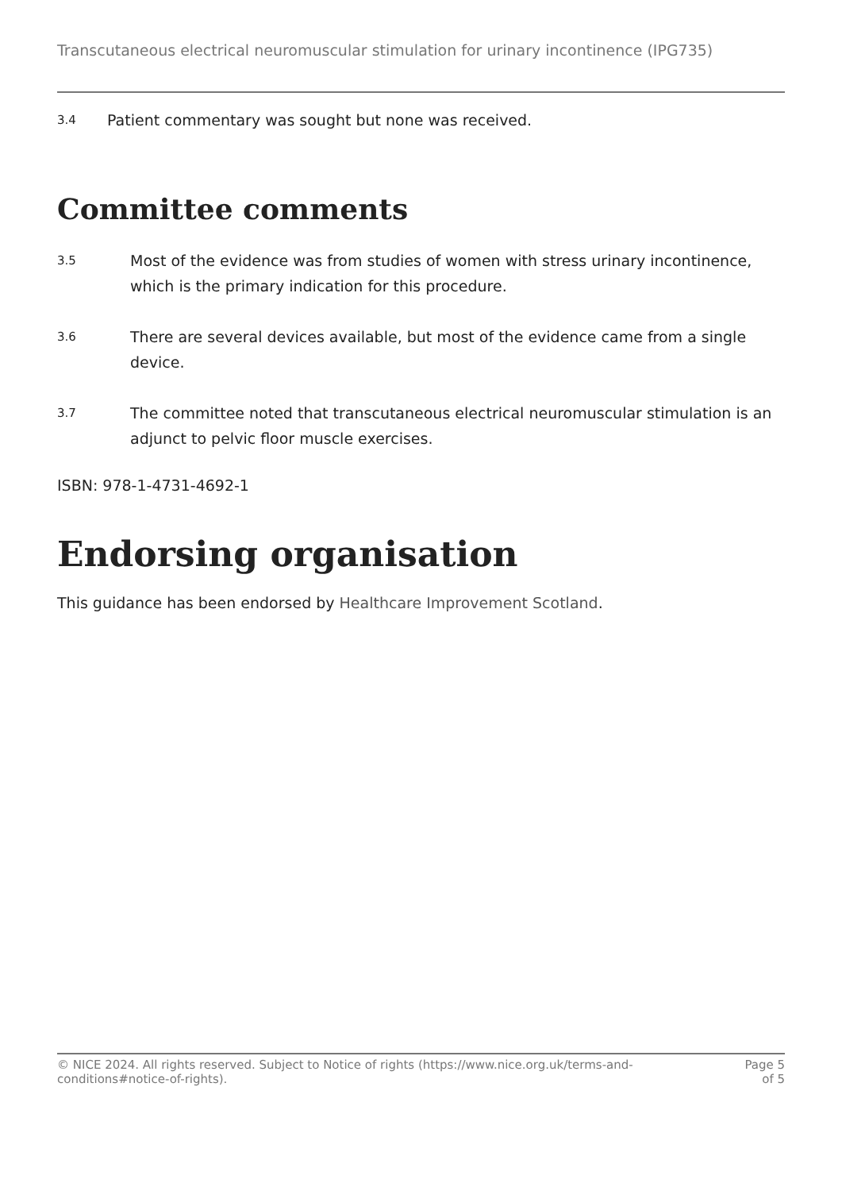Transcutaneous electrical neuromuscular stimulation for urinary incontinence (IPG735)
3.4 Patient commentary was sought but none was received.
Committee comments
3.5 Most of the evidence was from studies of women with stress urinary incontinence, which is the primary indication for this procedure.
3.6 There are several devices available, but most of the evidence came from a single device.
3.7 The committee noted that transcutaneous electrical neuromuscular stimulation is an adjunct to pelvic floor muscle exercises.
ISBN: 978-1-4731-4692-1
Endorsing organisation
This guidance has been endorsed by Healthcare Improvement Scotland.
© NICE 2024. All rights reserved. Subject to Notice of rights (https://www.nice.org.uk/terms-and-conditions#notice-of-rights). Page 5
of 5